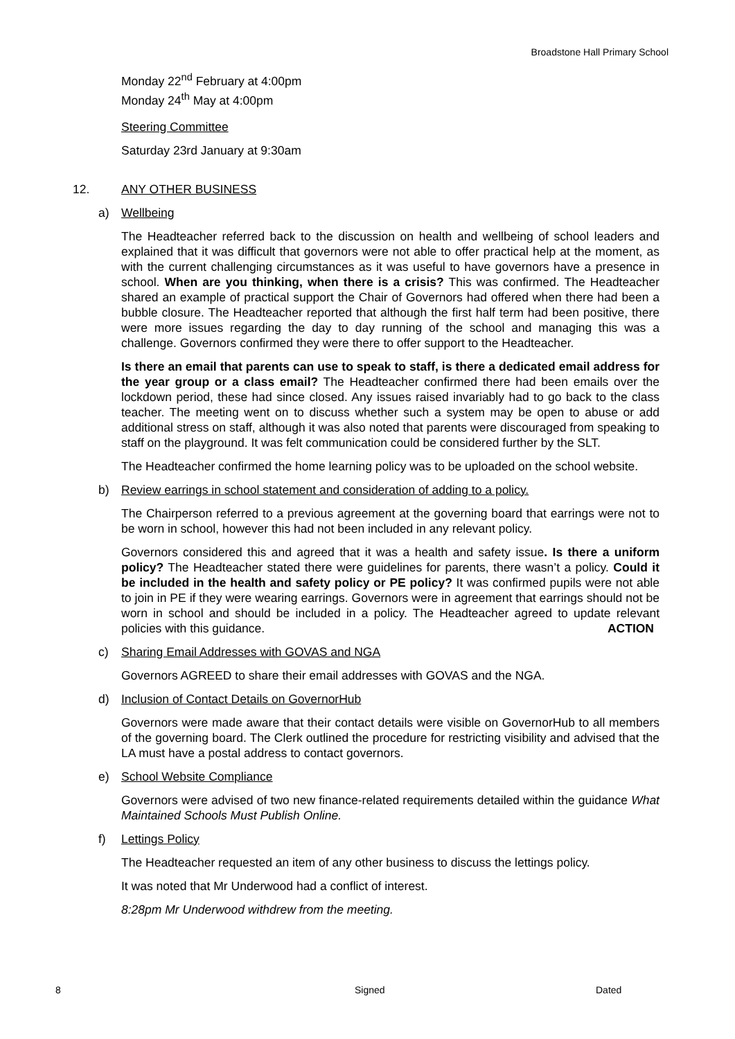Broadstone Hall Primary School
Monday 22<sup>nd</sup> February at 4:00pm
Monday 24<sup>th</sup> May at 4:00pm
Steering Committee
Saturday 23rd January at 9:30am
12. ANY OTHER BUSINESS
a) Wellbeing
The Headteacher referred back to the discussion on health and wellbeing of school leaders and explained that it was difficult that governors were not able to offer practical help at the moment, as with the current challenging circumstances as it was useful to have governors have a presence in school. When are you thinking, when there is a crisis? This was confirmed. The Headteacher shared an example of practical support the Chair of Governors had offered when there had been a bubble closure. The Headteacher reported that although the first half term had been positive, there were more issues regarding the day to day running of the school and managing this was a challenge. Governors confirmed they were there to offer support to the Headteacher.
Is there an email that parents can use to speak to staff, is there a dedicated email address for the year group or a class email? The Headteacher confirmed there had been emails over the lockdown period, these had since closed. Any issues raised invariably had to go back to the class teacher. The meeting went on to discuss whether such a system may be open to abuse or add additional stress on staff, although it was also noted that parents were discouraged from speaking to staff on the playground. It was felt communication could be considered further by the SLT.
The Headteacher confirmed the home learning policy was to be uploaded on the school website.
b) Review earrings in school statement and consideration of adding to a policy.
The Chairperson referred to a previous agreement at the governing board that earrings were not to be worn in school, however this had not been included in any relevant policy.
Governors considered this and agreed that it was a health and safety issue. Is there a uniform policy? The Headteacher stated there were guidelines for parents, there wasn’t a policy. Could it be included in the health and safety policy or PE policy? It was confirmed pupils were not able to join in PE if they were wearing earrings. Governors were in agreement that earrings should not be worn in school and should be included in a policy. The Headteacher agreed to update relevant policies with this guidance. ACTION
c) Sharing Email Addresses with GOVAS and NGA
Governors AGREED to share their email addresses with GOVAS and the NGA.
d) Inclusion of Contact Details on GovernorHub
Governors were made aware that their contact details were visible on GovernorHub to all members of the governing board. The Clerk outlined the procedure for restricting visibility and advised that the LA must have a postal address to contact governors.
e) School Website Compliance
Governors were advised of two new finance-related requirements detailed within the guidance What Maintained Schools Must Publish Online.
f) Lettings Policy
The Headteacher requested an item of any other business to discuss the lettings policy.
It was noted that Mr Underwood had a conflict of interest.
8:28pm Mr Underwood withdrew from the meeting.
8 Signed Dated